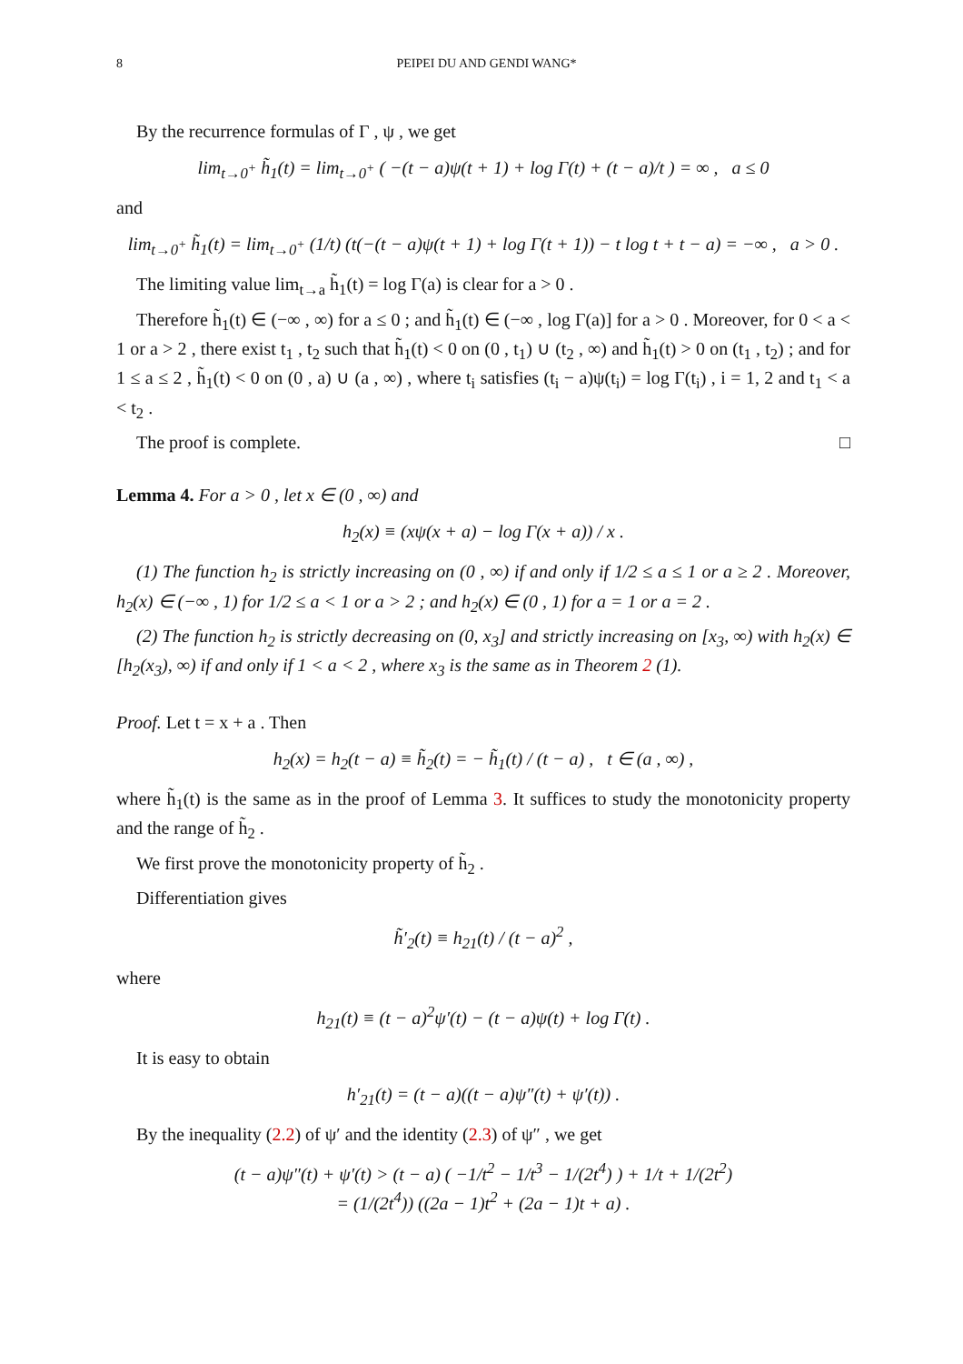8 PEIPEI DU AND GENDI WANG*
By the recurrence formulas of Γ , ψ , we get
lim<sub>t→0<sup>+</sup></sub> h̃<sub>1</sub>(t) = lim<sub>t→0<sup>+</sup></sub> ( −(t − a)ψ(t + 1) + log Γ(t) + (t − a)/t ) = ∞ , a ≤ 0
and
lim<sub>t→0<sup>+</sup></sub> h̃<sub>1</sub>(t) = lim<sub>t→0<sup>+</sup></sub> (1/t) (t(−(t − a)ψ(t + 1) + log Γ(t + 1)) − t log t + t − a) = −∞ , a > 0 .
The limiting value lim<sub>t→a</sub> h̃<sub>1</sub>(t) = log Γ(a) is clear for a > 0 .
Therefore h̃<sub>1</sub>(t) ∈ (−∞ , ∞) for a ≤ 0 ; and h̃<sub>1</sub>(t) ∈ (−∞ , log Γ(a)] for a > 0 . Moreover, for 0 < a < 1 or a > 2 , there exist t<sub>1</sub> , t<sub>2</sub> such that h̃<sub>1</sub>(t) < 0 on (0 , t<sub>1</sub>) ∪ (t<sub>2</sub> , ∞) and h̃<sub>1</sub>(t) > 0 on (t<sub>1</sub> , t<sub>2</sub>) ; and for 1 ≤ a ≤ 2 , h̃<sub>1</sub>(t) < 0 on (0 , a) ∪ (a , ∞) , where t<sub>i</sub> satisfies (t<sub>i</sub> − a)ψ(t<sub>i</sub>) = log Γ(t<sub>i</sub>) , i = 1, 2 and t<sub>1</sub> < a < t<sub>2</sub> .
The proof is complete. □
Lemma 4. For a > 0 , let x ∈ (0 , ∞) and
h<sub>2</sub>(x) ≡ (xψ(x + a) − log Γ(x + a)) / x .
(1) The function h<sub>2</sub> is strictly increasing on (0 , ∞) if and only if 1/2 ≤ a ≤ 1 or a ≥ 2 . Moreover, h<sub>2</sub>(x) ∈ (−∞ , 1) for 1/2 ≤ a < 1 or a > 2 ; and h<sub>2</sub>(x) ∈ (0 , 1) for a = 1 or a = 2 .
(2) The function h<sub>2</sub> is strictly decreasing on (0, x<sub>3</sub>] and strictly increasing on [x<sub>3</sub>, ∞) with h<sub>2</sub>(x) ∈ [h<sub>2</sub>(x<sub>3</sub>), ∞) if and only if 1 < a < 2 , where x<sub>3</sub> is the same as in Theorem 2 (1).
Proof. Let t = x + a . Then
h<sub>2</sub>(x) = h<sub>2</sub>(t − a) ≡ h̃<sub>2</sub>(t) = − h̃<sub>1</sub>(t) / (t − a) , t ∈ (a , ∞) ,
where h̃<sub>1</sub>(t) is the same as in the proof of Lemma 3. It suffices to study the monotonicity property and the range of h̃<sub>2</sub> .
We first prove the monotonicity property of h̃<sub>2</sub> .
Differentiation gives
h̃′<sub>2</sub>(t) ≡ h<sub>21</sub>(t) / (t − a)<sup>2</sup> ,
where
h<sub>21</sub>(t) ≡ (t − a)<sup>2</sup>ψ′(t) − (t − a)ψ(t) + log Γ(t) .
It is easy to obtain
h′<sub>21</sub>(t) = (t − a)((t − a)ψ″(t) + ψ′(t)) .
By the inequality (2.2) of ψ′ and the identity (2.3) of ψ″ , we get
(t − a)ψ″(t) + ψ′(t) > (t − a) ( −1/t<sup>2</sup> − 1/t<sup>3</sup> − 1/(2t<sup>4</sup>) ) + 1/t + 1/(2t<sup>2</sup>)
= (1/(2t<sup>4</sup>)) ((2a − 1)t<sup>2</sup> + (2a − 1)t + a) .